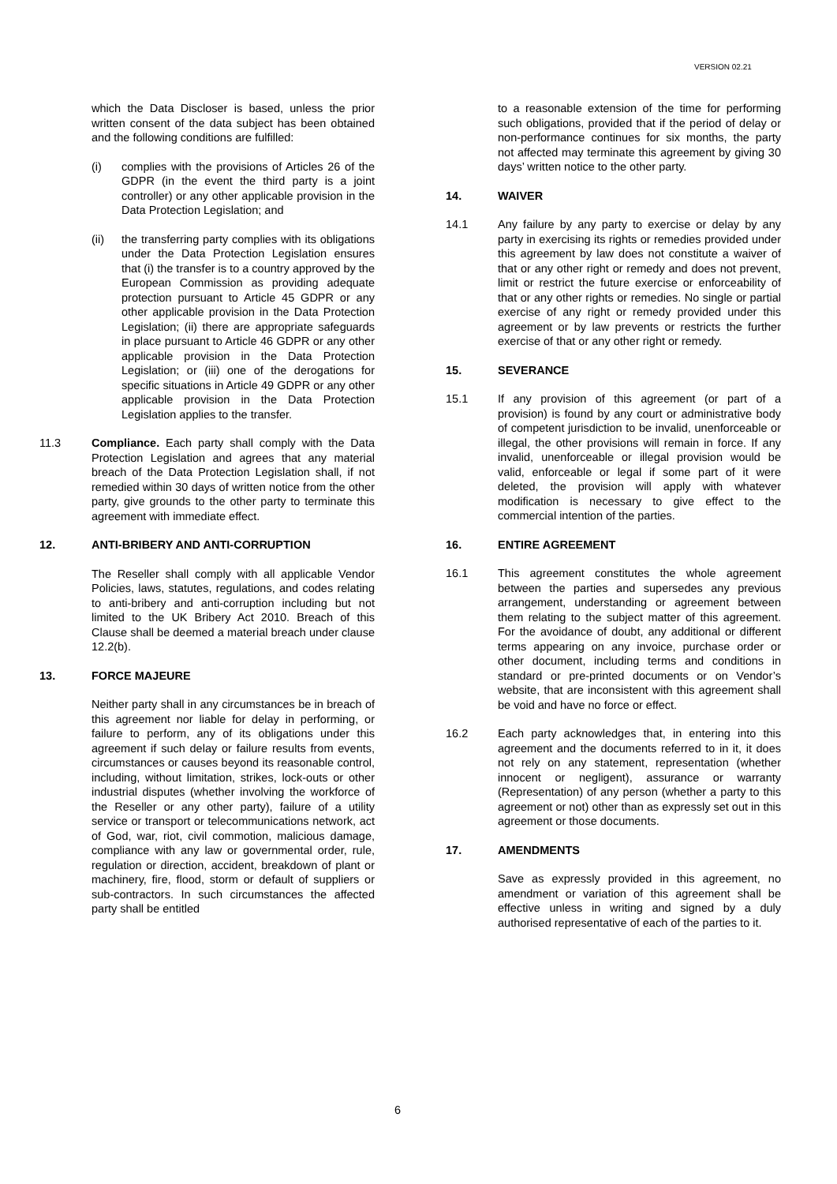VERSION 02.21
which the Data Discloser is based, unless the prior written consent of the data subject has been obtained and the following conditions are fulfilled:
(i) complies with the provisions of Articles 26 of the GDPR (in the event the third party is a joint controller) or any other applicable provision in the Data Protection Legislation; and
(ii) the transferring party complies with its obligations under the Data Protection Legislation ensures that (i) the transfer is to a country approved by the European Commission as providing adequate protection pursuant to Article 45 GDPR or any other applicable provision in the Data Protection Legislation; (ii) there are appropriate safeguards in place pursuant to Article 46 GDPR or any other applicable provision in the Data Protection Legislation; or (iii) one of the derogations for specific situations in Article 49 GDPR or any other applicable provision in the Data Protection Legislation applies to the transfer.
11.3 Compliance. Each party shall comply with the Data Protection Legislation and agrees that any material breach of the Data Protection Legislation shall, if not remedied within 30 days of written notice from the other party, give grounds to the other party to terminate this agreement with immediate effect.
12. ANTI-BRIBERY AND ANTI-CORRUPTION
The Reseller shall comply with all applicable Vendor Policies, laws, statutes, regulations, and codes relating to anti-bribery and anti-corruption including but not limited to the UK Bribery Act 2010. Breach of this Clause shall be deemed a material breach under clause 12.2(b).
13. FORCE MAJEURE
Neither party shall in any circumstances be in breach of this agreement nor liable for delay in performing, or failure to perform, any of its obligations under this agreement if such delay or failure results from events, circumstances or causes beyond its reasonable control, including, without limitation, strikes, lock-outs or other industrial disputes (whether involving the workforce of the Reseller or any other party), failure of a utility service or transport or telecommunications network, act of God, war, riot, civil commotion, malicious damage, compliance with any law or governmental order, rule, regulation or direction, accident, breakdown of plant or machinery, fire, flood, storm or default of suppliers or sub-contractors. In such circumstances the affected party shall be entitled
to a reasonable extension of the time for performing such obligations, provided that if the period of delay or non-performance continues for six months, the party not affected may terminate this agreement by giving 30 days’ written notice to the other party.
14. WAIVER
14.1 Any failure by any party to exercise or delay by any party in exercising its rights or remedies provided under this agreement by law does not constitute a waiver of that or any other right or remedy and does not prevent, limit or restrict the future exercise or enforceability of that or any other rights or remedies. No single or partial exercise of any right or remedy provided under this agreement or by law prevents or restricts the further exercise of that or any other right or remedy.
15. SEVERANCE
15.1 If any provision of this agreement (or part of a provision) is found by any court or administrative body of competent jurisdiction to be invalid, unenforceable or illegal, the other provisions will remain in force. If any invalid, unenforceable or illegal provision would be valid, enforceable or legal if some part of it were deleted, the provision will apply with whatever modification is necessary to give effect to the commercial intention of the parties.
16. ENTIRE AGREEMENT
16.1 This agreement constitutes the whole agreement between the parties and supersedes any previous arrangement, understanding or agreement between them relating to the subject matter of this agreement. For the avoidance of doubt, any additional or different terms appearing on any invoice, purchase order or other document, including terms and conditions in standard or pre-printed documents or on Vendor’s website, that are inconsistent with this agreement shall be void and have no force or effect.
16.2 Each party acknowledges that, in entering into this agreement and the documents referred to in it, it does not rely on any statement, representation (whether innocent or negligent), assurance or warranty (Representation) of any person (whether a party to this agreement or not) other than as expressly set out in this agreement or those documents.
17. AMENDMENTS
Save as expressly provided in this agreement, no amendment or variation of this agreement shall be effective unless in writing and signed by a duly authorised representative of each of the parties to it.
6